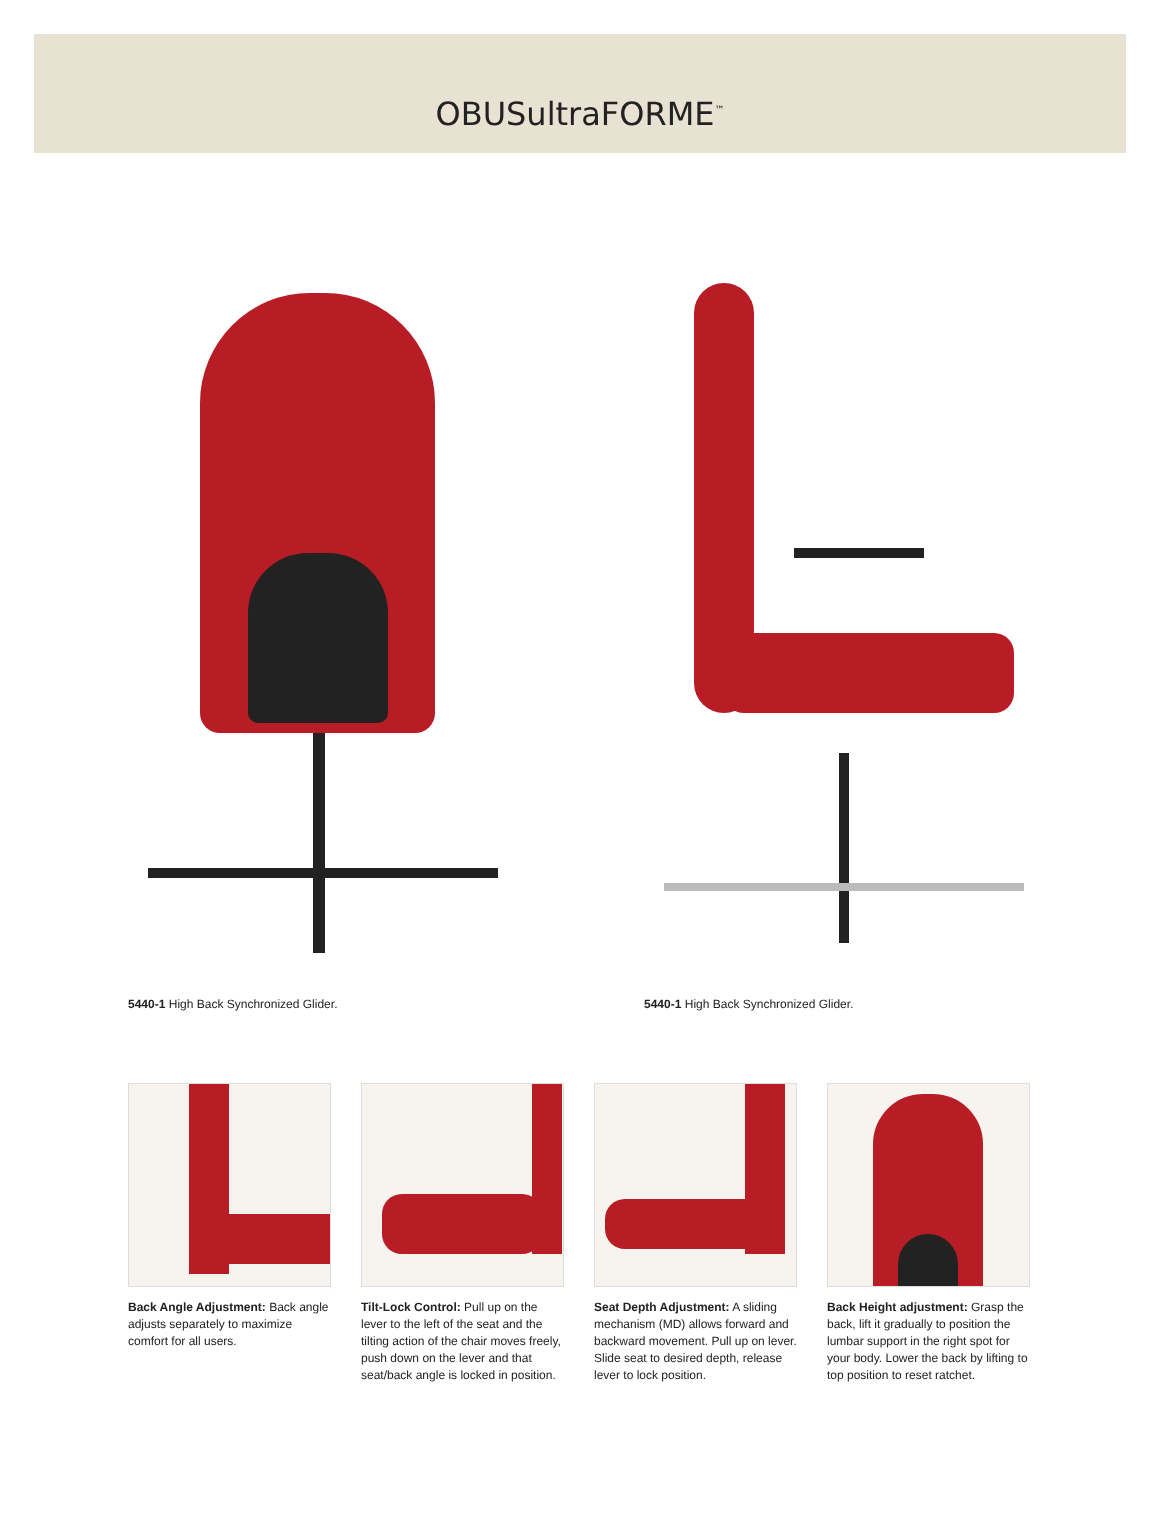OBUSultraFORME<sup>™</sup>
5440-1 High Back Synchronized Glider. 5440-1 High Back Synchronized Glider.
Back Angle Adjustment: Back angle adjusts separately to maximize comfort for all users.
Tilt-Lock Control: Pull up on the lever to the left of the seat and the tilting action of the chair moves freely, push down on the lever and that seat/back angle is locked in position.
Seat Depth Adjustment: A sliding mechanism (MD) allows forward and backward movement. Pull up on lever. Slide seat to desired depth, release lever to lock position.
Back Height adjustment: Grasp the back, lift it gradually to position the lumbar support in the right spot for your body. Lower the back by lifting to top position to reset ratchet.